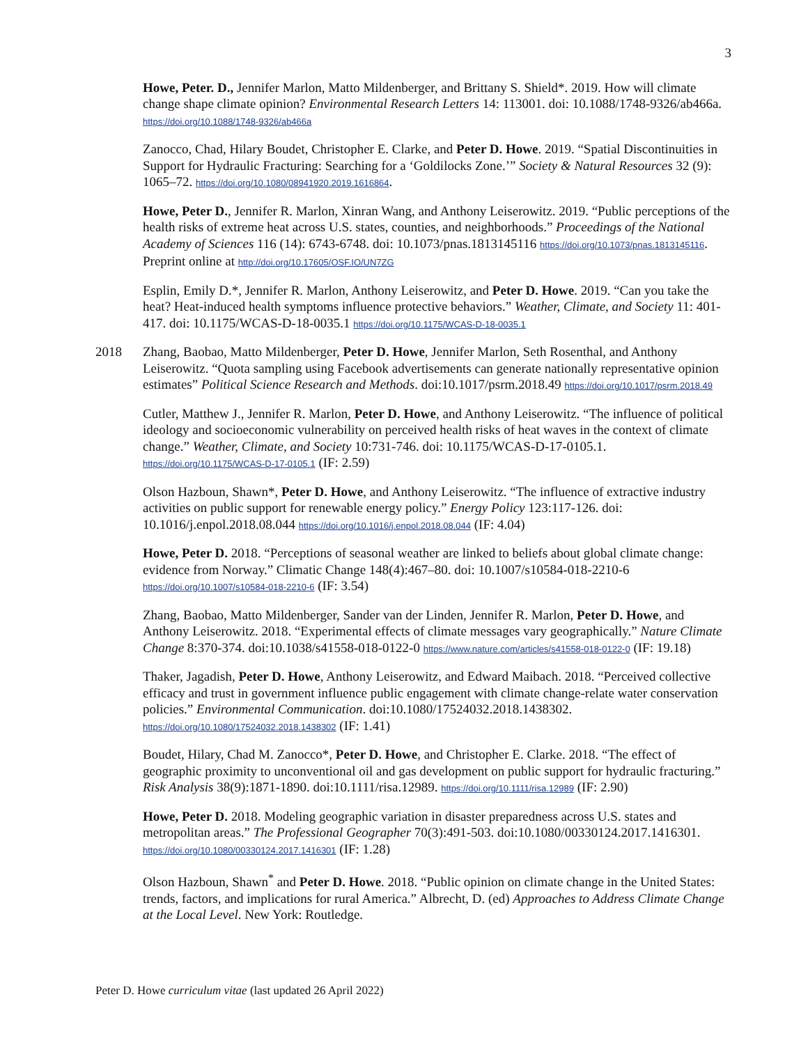3
Howe, Peter. D., Jennifer Marlon, Matto Mildenberger, and Brittany S. Shield*. 2019. How will climate change shape climate opinion? Environmental Research Letters 14: 113001. doi: 10.1088/1748-9326/ab466a. https://doi.org/10.1088/1748-9326/ab466a
Zanocco, Chad, Hilary Boudet, Christopher E. Clarke, and Peter D. Howe. 2019. “Spatial Discontinuities in Support for Hydraulic Fracturing: Searching for a ‘Goldilocks Zone.’” Society & Natural Resources 32 (9): 1065–72. https://doi.org/10.1080/08941920.2019.1616864.
Howe, Peter D., Jennifer R. Marlon, Xinran Wang, and Anthony Leiserowitz. 2019. “Public perceptions of the health risks of extreme heat across U.S. states, counties, and neighborhoods.” Proceedings of the National Academy of Sciences 116 (14): 6743-6748. doi: 10.1073/pnas.1813145116 https://doi.org/10.1073/pnas.1813145116.
Preprint online at http://doi.org/10.17605/OSF.IO/UN7ZG
Esplin, Emily D.*, Jennifer R. Marlon, Anthony Leiserowitz, and Peter D. Howe. 2019. “Can you take the heat? Heat-induced health symptoms influence protective behaviors.” Weather, Climate, and Society 11: 401-417. doi: 10.1175/WCAS-D-18-0035.1 https://doi.org/10.1175/WCAS-D-18-0035.1
2018 Zhang, Baobao, Matto Mildenberger, Peter D. Howe, Jennifer Marlon, Seth Rosenthal, and Anthony Leiserowitz. “Quota sampling using Facebook advertisements can generate nationally representative opinion estimates” Political Science Research and Methods. doi:10.1017/psrm.2018.49 https://doi.org/10.1017/psrm.2018.49
Cutler, Matthew J., Jennifer R. Marlon, Peter D. Howe, and Anthony Leiserowitz. “The influence of political ideology and socioeconomic vulnerability on perceived health risks of heat waves in the context of climate change.” Weather, Climate, and Society 10:731-746. doi: 10.1175/WCAS-D-17-0105.1. https://doi.org/10.1175/WCAS-D-17-0105.1 (IF: 2.59)
Olson Hazboun, Shawn*, Peter D. Howe, and Anthony Leiserowitz. “The influence of extractive industry activities on public support for renewable energy policy.” Energy Policy 123:117-126. doi: 10.1016/j.enpol.2018.08.044 https://doi.org/10.1016/j.enpol.2018.08.044 (IF: 4.04)
Howe, Peter D. 2018. “Perceptions of seasonal weather are linked to beliefs about global climate change: evidence from Norway.” Climatic Change 148(4):467–80. doi: 10.1007/s10584-018-2210-6 https://doi.org/10.1007/s10584-018-2210-6 (IF: 3.54)
Zhang, Baobao, Matto Mildenberger, Sander van der Linden, Jennifer R. Marlon, Peter D. Howe, and Anthony Leiserowitz. 2018. “Experimental effects of climate messages vary geographically.” Nature Climate Change 8:370-374. doi:10.1038/s41558-018-0122-0 https://www.nature.com/articles/s41558-018-0122-0 (IF: 19.18)
Thaker, Jagadish, Peter D. Howe, Anthony Leiserowitz, and Edward Maibach. 2018. “Perceived collective efficacy and trust in government influence public engagement with climate change-relate water conservation policies.” Environmental Communication. doi:10.1080/17524032.2018.1438302. https://doi.org/10.1080/17524032.2018.1438302 (IF: 1.41)
Boudet, Hilary, Chad M. Zanocco*, Peter D. Howe, and Christopher E. Clarke. 2018. “The effect of geographic proximity to unconventional oil and gas development on public support for hydraulic fracturing.” Risk Analysis 38(9):1871-1890. doi:10.1111/risa.12989. https://doi.org/10.1111/risa.12989 (IF: 2.90)
Howe, Peter D. 2018. Modeling geographic variation in disaster preparedness across U.S. states and metropolitan areas.” The Professional Geographer 70(3):491-503. doi:10.1080/00330124.2017.1416301. https://doi.org/10.1080/00330124.2017.1416301 (IF: 1.28)
Olson Hazboun, Shawn<sup>*</sup> and Peter D. Howe. 2018. “Public opinion on climate change in the United States: trends, factors, and implications for rural America.” Albrecht, D. (ed) Approaches to Address Climate Change at the Local Level. New York: Routledge.
Peter D. Howe curriculum vitae (last updated 26 April 2022)